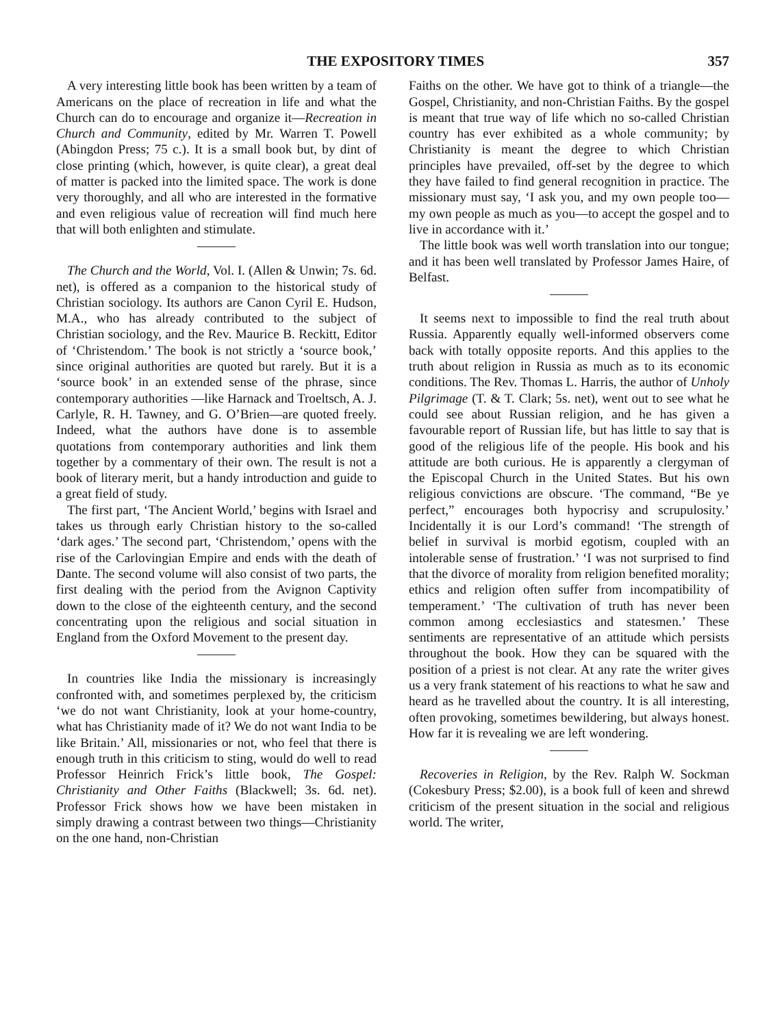THE EXPOSITORY TIMES 357
A very interesting little book has been written by a team of Americans on the place of recreation in life and what the Church can do to encourage and organize it—Recreation in Church and Community, edited by Mr. Warren T. Powell (Abingdon Press; 75 c.). It is a small book but, by dint of close printing (which, however, is quite clear), a great deal of matter is packed into the limited space. The work is done very thoroughly, and all who are interested in the formative and even religious value of recreation will find much here that will both enlighten and stimulate.
The Church and the World, Vol. I. (Allen & Unwin; 7s. 6d. net), is offered as a companion to the historical study of Christian sociology. Its authors are Canon Cyril E. Hudson, M.A., who has already contributed to the subject of Christian sociology, and the Rev. Maurice B. Reckitt, Editor of ‘Christendom.’ The book is not strictly a ‘source book,’ since original authorities are quoted but rarely. But it is a ‘source book’ in an extended sense of the phrase, since contemporary authorities —like Harnack and Troeltsch, A. J. Carlyle, R. H. Tawney, and G. O’Brien—are quoted freely. Indeed, what the authors have done is to assemble quotations from contemporary authorities and link them together by a commentary of their own. The result is not a book of literary merit, but a handy introduction and guide to a great field of study.
The first part, ‘The Ancient World,’ begins with Israel and takes us through early Christian history to the so-called ‘dark ages.’ The second part, ‘Christendom,’ opens with the rise of the Carlovingian Empire and ends with the death of Dante. The second volume will also consist of two parts, the first dealing with the period from the Avignon Captivity down to the close of the eighteenth century, and the second concentrating upon the religious and social situation in England from the Oxford Movement to the present day.
In countries like India the missionary is increasingly confronted with, and sometimes perplexed by, the criticism ‘we do not want Christianity, look at your home-country, what has Christianity made of it? We do not want India to be like Britain.’ All, missionaries or not, who feel that there is enough truth in this criticism to sting, would do well to read Professor Heinrich Frick’s little book, The Gospel: Christianity and Other Faiths (Blackwell; 3s. 6d. net). Professor Frick shows how we have been mistaken in simply drawing a contrast between two things—Christianity on the one hand, non-Christian
Faiths on the other. We have got to think of a triangle—the Gospel, Christianity, and non-Christian Faiths. By the gospel is meant that true way of life which no so-called Christian country has ever exhibited as a whole community; by Christianity is meant the degree to which Christian principles have prevailed, off-set by the degree to which they have failed to find general recognition in practice. The missionary must say, ‘I ask you, and my own people too—my own people as much as you—to accept the gospel and to live in accordance with it.’
The little book was well worth translation into our tongue; and it has been well translated by Professor James Haire, of Belfast.
It seems next to impossible to find the real truth about Russia. Apparently equally well-informed observers come back with totally opposite reports. And this applies to the truth about religion in Russia as much as to its economic conditions. The Rev. Thomas L. Harris, the author of Unholy Pilgrimage (T. & T. Clark; 5s. net), went out to see what he could see about Russian religion, and he has given a favourable report of Russian life, but has little to say that is good of the religious life of the people. His book and his attitude are both curious. He is apparently a clergyman of the Episcopal Church in the United States. But his own religious convictions are obscure. ‘The command, “Be ye perfect,” encourages both hypocrisy and scrupulosity.’ Incidentally it is our Lord’s command! ‘The strength of belief in survival is morbid egotism, coupled with an intolerable sense of frustration.’ ‘I was not surprised to find that the divorce of morality from religion benefited morality; ethics and religion often suffer from incompatibility of temperament.’ ‘The cultivation of truth has never been common among ecclesiastics and statesmen.’ These sentiments are representative of an attitude which persists throughout the book. How they can be squared with the position of a priest is not clear. At any rate the writer gives us a very frank statement of his reactions to what he saw and heard as he travelled about the country. It is all interesting, often provoking, sometimes bewildering, but always honest. How far it is revealing we are left wondering.
Recoveries in Religion, by the Rev. Ralph W. Sockman (Cokesbury Press; $2.00), is a book full of keen and shrewd criticism of the present situation in the social and religious world. The writer,